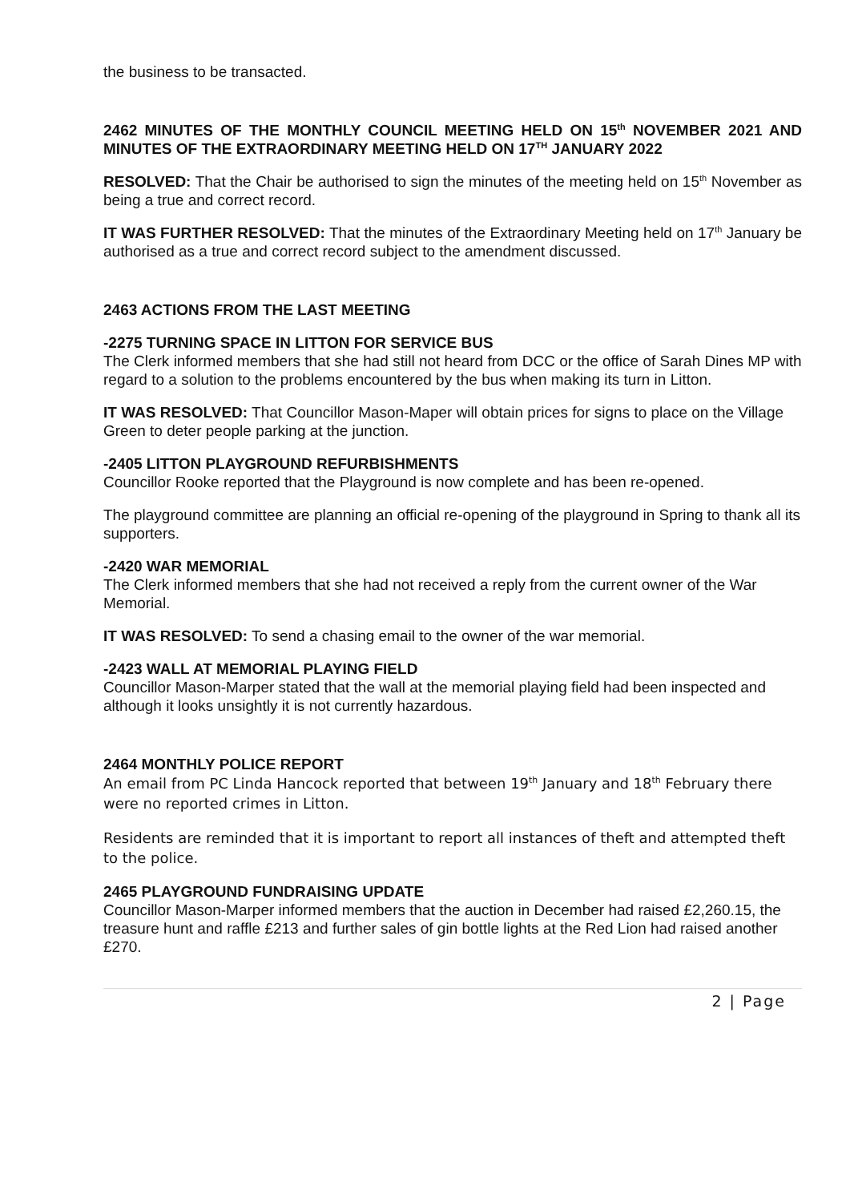the business to be transacted.
2462 MINUTES OF THE MONTHLY COUNCIL MEETING HELD ON 15<sup>th</sup> NOVEMBER 2021 AND MINUTES OF THE EXTRAORDINARY MEETING HELD ON 17<sup>TH</sup> JANUARY 2022
RESOLVED: That the Chair be authorised to sign the minutes of the meeting held on 15<sup>th</sup> November as being a true and correct record.
IT WAS FURTHER RESOLVED: That the minutes of the Extraordinary Meeting held on 17<sup>th</sup> January be authorised as a true and correct record subject to the amendment discussed.
2463 ACTIONS FROM THE LAST MEETING
-2275 TURNING SPACE IN LITTON FOR SERVICE BUS
The Clerk informed members that she had still not heard from DCC or the office of Sarah Dines MP with regard to a solution to the problems encountered by the bus when making its turn in Litton.
IT WAS RESOLVED: That Councillor Mason-Maper will obtain prices for signs to place on the Village Green to deter people parking at the junction.
-2405 LITTON PLAYGROUND REFURBISHMENTS
Councillor Rooke reported that the Playground is now complete and has been re-opened.
The playground committee are planning an official re-opening of the playground in Spring to thank all its supporters.
-2420 WAR MEMORIAL
The Clerk informed members that she had not received a reply from the current owner of the War Memorial.
IT WAS RESOLVED: To send a chasing email to the owner of the war memorial.
-2423 WALL AT MEMORIAL PLAYING FIELD
Councillor Mason-Marper stated that the wall at the memorial playing field had been inspected and although it looks unsightly it is not currently hazardous.
2464 MONTHLY POLICE REPORT
An email from PC Linda Hancock reported that between 19<sup>th</sup> January and 18<sup>th</sup> February there were no reported crimes in Litton.
Residents are reminded that it is important to report all instances of theft and attempted theft to the police.
2465 PLAYGROUND FUNDRAISING UPDATE
Councillor Mason-Marper informed members that the auction in December had raised £2,260.15, the treasure hunt and raffle £213 and further sales of gin bottle lights at the Red Lion had raised another £270.
2 | Page